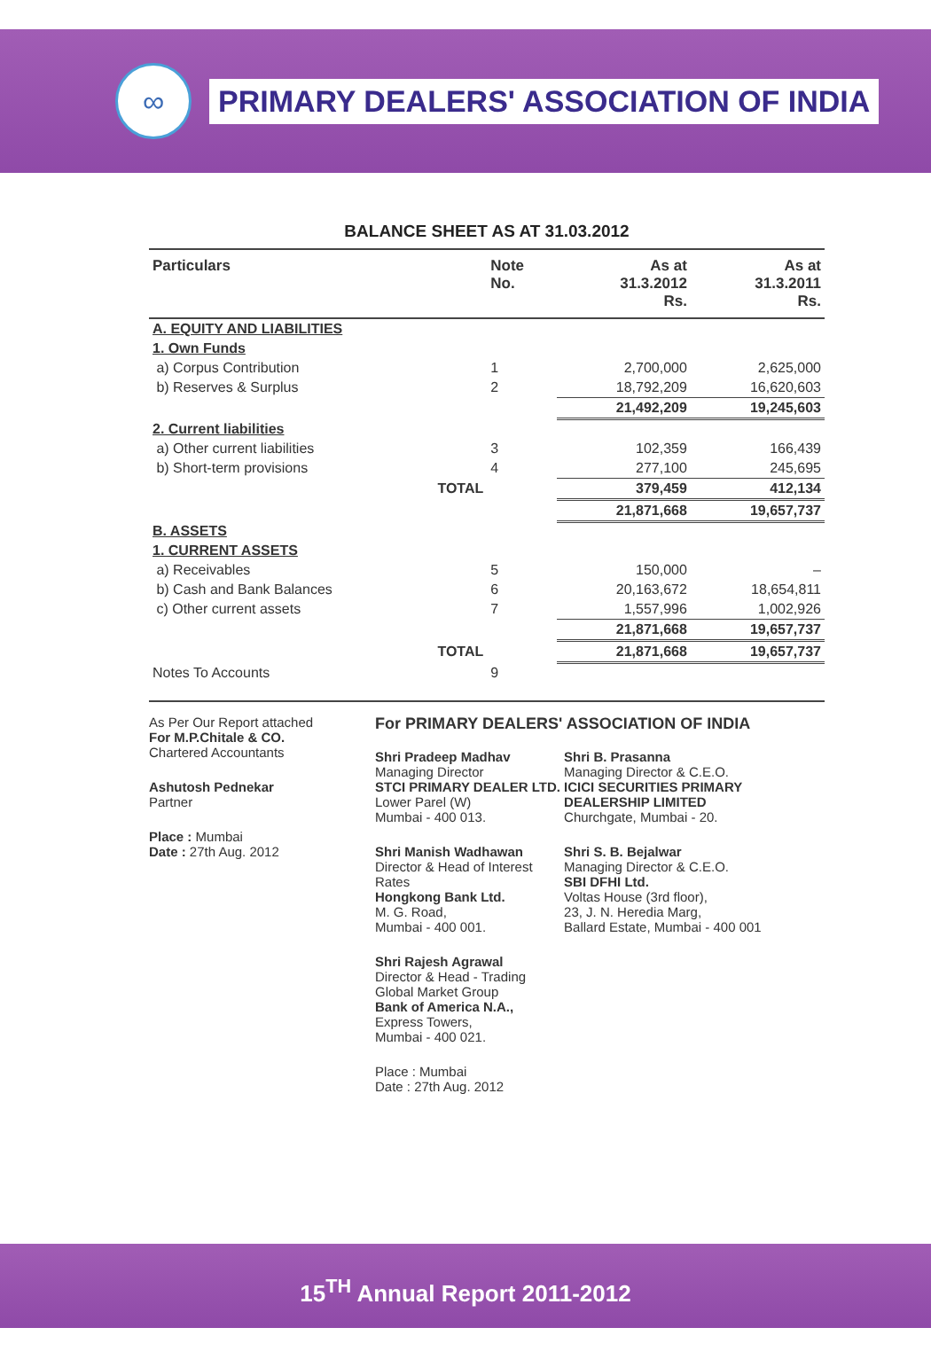∞
PRIMARY DEALERS' ASSOCIATION OF INDIA
BALANCE SHEET AS AT 31.03.2012
| Particulars | Note No. | As at 31.3.2012 Rs. | As at 31.3.2011 Rs. |
| --- | --- | --- | --- |
| A. EQUITY AND LIABILITIES | | | |
| 1. Own Funds | | | |
| a) Corpus Contribution | 1 | 2,700,000 | 2,625,000 |
| b) Reserves & Surplus | 2 | 18,792,209 | 16,620,603 |
| | | 21,492,209 | 19,245,603 |
| 2. Current liabilities | | | |
| a) Other current liabilities | 3 | 102,359 | 166,439 |
| b) Short-term provisions | 4 | 277,100 | 245,695 |
| TOTAL | | 379,459 | 412,134 |
| | | 21,871,668 | 19,657,737 |
| B. ASSETS | | | |
| 1. CURRENT ASSETS | | | |
| a) Receivables | 5 | 150,000 | – |
| b) Cash and Bank Balances | 6 | 20,163,672 | 18,654,811 |
| c) Other current assets | 7 | 1,557,996 | 1,002,926 |
| | | 21,871,668 | 19,657,737 |
| TOTAL | | 21,871,668 | 19,657,737 |
| Notes To Accounts | 9 | | |
As Per Our Report attached
For M.P.Chitale & CO.
Chartered Accountants
Ashutosh Pednekar
Partner
Place : Mumbai
Date : 27th Aug. 2012
For PRIMARY DEALERS' ASSOCIATION OF INDIA
Shri Pradeep Madhav
Managing Director
STCI PRIMARY DEALER LTD.
Lower Parel (W)
Mumbai - 400 013.
Shri Manish Wadhawan
Director & Head of Interest Rates
Hongkong Bank Ltd.
M. G. Road,
Mumbai - 400 001.
Shri Rajesh Agrawal
Director & Head - Trading Global Market Group
Bank of America N.A.,
Express Towers,
Mumbai - 400 021.
Place : Mumbai
Date : 27th Aug. 2012
Shri B. Prasanna
Managing Director & C.E.O.
ICICI SECURITIES PRIMARY DEALERSHIP LIMITED
Churchgate, Mumbai - 20.
Shri S. B. Bejalwar
Managing Director & C.E.O.
SBI DFHI Ltd.
Voltas House (3rd floor),
23, J. N. Heredia Marg,
Ballard Estate, Mumbai - 400 001
15<sup>TH</sup> Annual Report 2011-2012